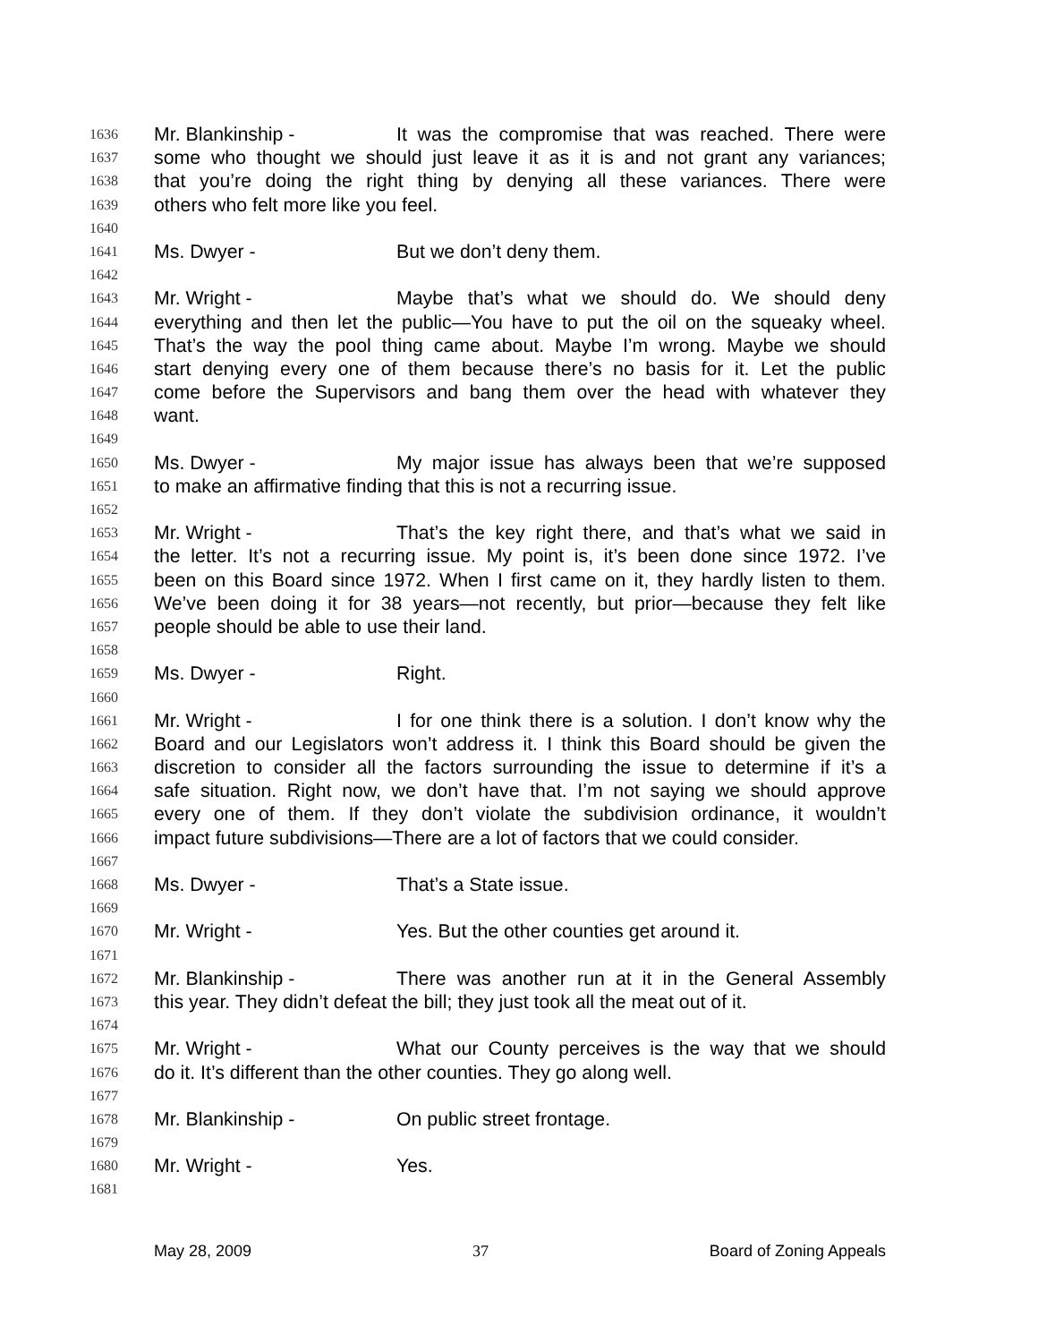1636 Mr. Blankinship - It was the compromise that was reached. There were
1637 some who thought we should just leave it as it is and not grant any variances;
1638 that you’re doing the right thing by denying all these variances. There were
1639 others who felt more like you feel.
1640
1641 Ms. Dwyer - But we don’t deny them.
1642
1643 Mr. Wright - Maybe that’s what we should do. We should deny
1644 everything and then let the public—You have to put the oil on the squeaky wheel.
1645 That’s the way the pool thing came about. Maybe I’m wrong. Maybe we should
1646 start denying every one of them because there’s no basis for it. Let the public
1647 come before the Supervisors and bang them over the head with whatever they
1648 want.
1649
1650 Ms. Dwyer - My major issue has always been that we’re supposed
1651 to make an affirmative finding that this is not a recurring issue.
1652
1653 Mr. Wright - That’s the key right there, and that’s what we said in
1654 the letter. It’s not a recurring issue. My point is, it’s been done since 1972. I’ve
1655 been on this Board since 1972. When I first came on it, they hardly listen to them.
1656 We’ve been doing it for 38 years—not recently, but prior—because they felt like
1657 people should be able to use their land.
1658
1659 Ms. Dwyer - Right.
1660
1661 Mr. Wright - I for one think there is a solution. I don’t know why the
1662 Board and our Legislators won’t address it. I think this Board should be given the
1663 discretion to consider all the factors surrounding the issue to determine if it’s a
1664 safe situation. Right now, we don’t have that. I’m not saying we should approve
1665 every one of them. If they don’t violate the subdivision ordinance, it wouldn’t
1666 impact future subdivisions—There are a lot of factors that we could consider.
1667
1668 Ms. Dwyer - That’s a State issue.
1669
1670 Mr. Wright - Yes. But the other counties get around it.
1671
1672 Mr. Blankinship - There was another run at it in the General Assembly
1673 this year. They didn’t defeat the bill; they just took all the meat out of it.
1674
1675 Mr. Wright - What our County perceives is the way that we should
1676 do it. It’s different than the other counties. They go along well.
1677
1678 Mr. Blankinship - On public street frontage.
1679
1680 Mr. Wright - Yes.
1681
May 28, 2009 37 Board of Zoning Appeals